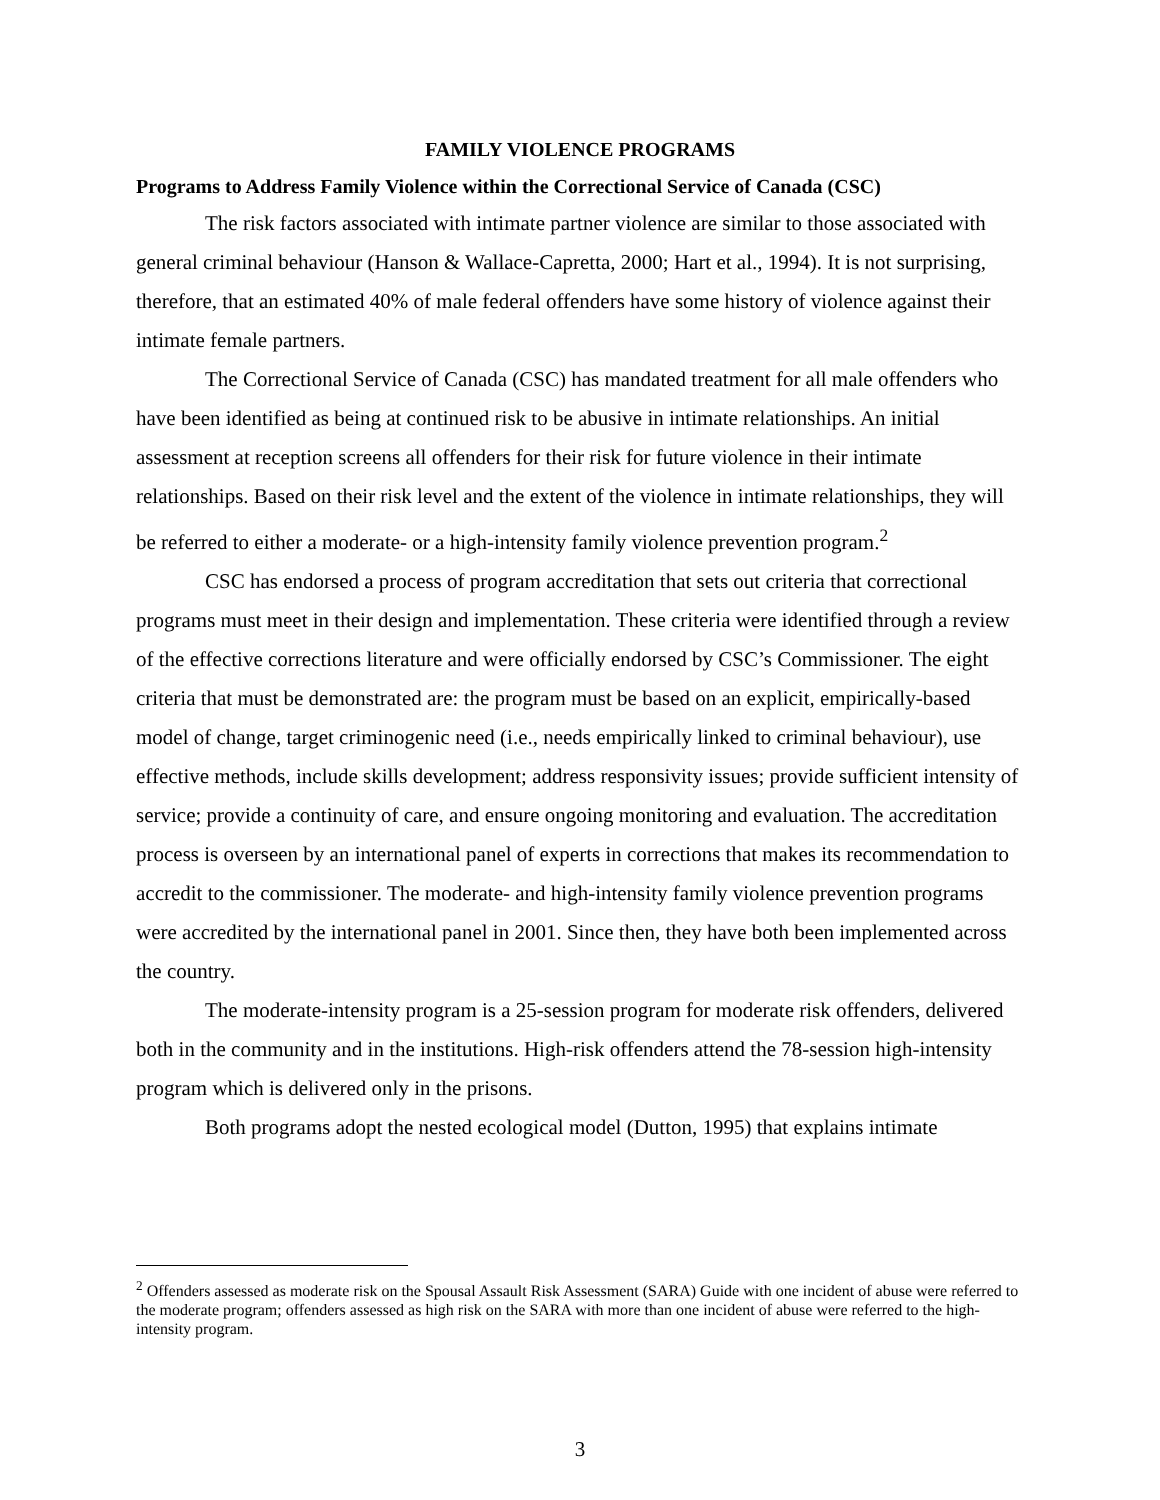FAMILY VIOLENCE PROGRAMS
Programs to Address Family Violence within the Correctional Service of Canada (CSC)
The risk factors associated with intimate partner violence are similar to those associated with general criminal behaviour (Hanson & Wallace-Capretta, 2000; Hart et al., 1994). It is not surprising, therefore, that an estimated 40% of male federal offenders have some history of violence against their intimate female partners.
The Correctional Service of Canada (CSC) has mandated treatment for all male offenders who have been identified as being at continued risk to be abusive in intimate relationships. An initial assessment at reception screens all offenders for their risk for future violence in their intimate relationships. Based on their risk level and the extent of the violence in intimate relationships, they will be referred to either a moderate- or a high-intensity family violence prevention program.<sup>2</sup>
CSC has endorsed a process of program accreditation that sets out criteria that correctional programs must meet in their design and implementation. These criteria were identified through a review of the effective corrections literature and were officially endorsed by CSC’s Commissioner. The eight criteria that must be demonstrated are: the program must be based on an explicit, empirically-based model of change, target criminogenic need (i.e., needs empirically linked to criminal behaviour), use effective methods, include skills development; address responsivity issues; provide sufficient intensity of service; provide a continuity of care, and ensure ongoing monitoring and evaluation. The accreditation process is overseen by an international panel of experts in corrections that makes its recommendation to accredit to the commissioner. The moderate- and high-intensity family violence prevention programs were accredited by the international panel in 2001. Since then, they have both been implemented across the country.
The moderate-intensity program is a 25-session program for moderate risk offenders, delivered both in the community and in the institutions. High-risk offenders attend the 78-session high-intensity program which is delivered only in the prisons.
Both programs adopt the nested ecological model (Dutton, 1995) that explains intimate
<sup>2</sup> Offenders assessed as moderate risk on the Spousal Assault Risk Assessment (SARA) Guide with one incident of abuse were referred to the moderate program; offenders assessed as high risk on the SARA with more than one incident of abuse were referred to the high-intensity program.
3